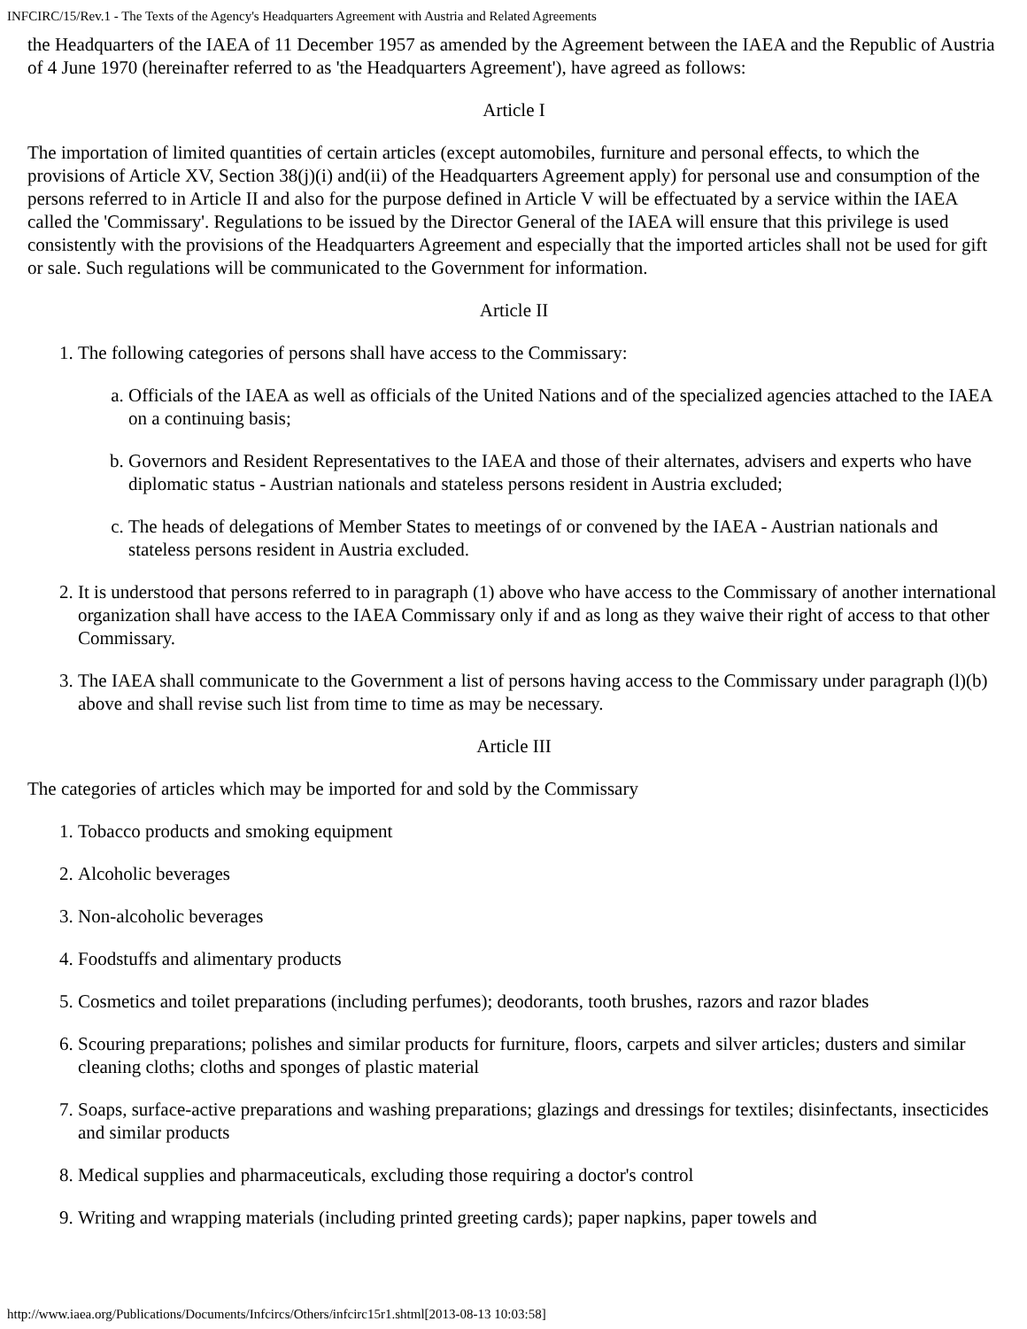INFCIRC/15/Rev.1 - The Texts of the Agency's Headquarters Agreement with Austria and Related Agreements
the Headquarters of the IAEA of 11 December 1957 as amended by the Agreement between the IAEA and the Republic of Austria of 4 June 1970 (hereinafter referred to as 'the Headquarters Agreement'), have agreed as follows:
Article I
The importation of limited quantities of certain articles (except automobiles, furniture and personal effects, to which the provisions of Article XV, Section 38(j)(i) and(ii) of the Headquarters Agreement apply) for personal use and consumption of the persons referred to in Article II and also for the purpose defined in Article V will be effectuated by a service within the IAEA called the 'Commissary'. Regulations to be issued by the Director General of the IAEA will ensure that this privilege is used consistently with the provisions of the Headquarters Agreement and especially that the imported articles shall not be used for gift or sale. Such regulations will be communicated to the Government for information.
Article II
1. The following categories of persons shall have access to the Commissary:
a. Officials of the IAEA as well as officials of the United Nations and of the specialized agencies attached to the IAEA on a continuing basis;
b. Governors and Resident Representatives to the IAEA and those of their alternates, advisers and experts who have diplomatic status - Austrian nationals and stateless persons resident in Austria excluded;
c. The heads of delegations of Member States to meetings of or convened by the IAEA - Austrian nationals and stateless persons resident in Austria excluded.
2. It is understood that persons referred to in paragraph (1) above who have access to the Commissary of another international organization shall have access to the IAEA Commissary only if and as long as they waive their right of access to that other Commissary.
3. The IAEA shall communicate to the Government a list of persons having access to the Commissary under paragraph (l)(b) above and shall revise such list from time to time as may be necessary.
Article III
The categories of articles which may be imported for and sold by the Commissary
1. Tobacco products and smoking equipment
2. Alcoholic beverages
3. Non-alcoholic beverages
4. Foodstuffs and alimentary products
5. Cosmetics and toilet preparations (including perfumes); deodorants, tooth brushes, razors and razor blades
6. Scouring preparations; polishes and similar products for furniture, floors, carpets and silver articles; dusters and similar cleaning cloths; cloths and sponges of plastic material
7. Soaps, surface-active preparations and washing preparations; glazings and dressings for textiles; disinfectants, insecticides and similar products
8. Medical supplies and pharmaceuticals, excluding those requiring a doctor's control
9. Writing and wrapping materials (including printed greeting cards); paper napkins, paper towels and
http://www.iaea.org/Publications/Documents/Infcircs/Others/infcirc15r1.shtml[2013-08-13 10:03:58]